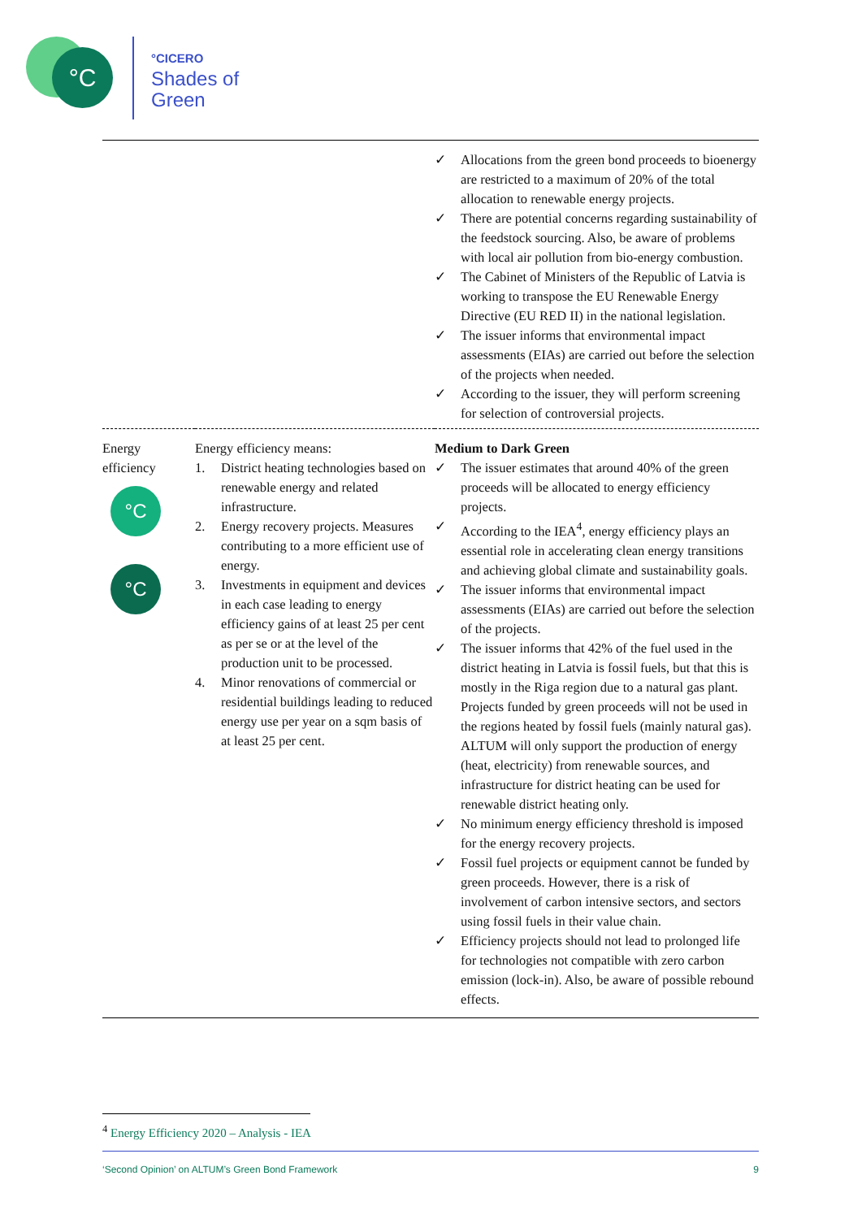°C
°CICERO
Shades of
Green
| | | ✓ Allocations from the green bond proceeds to bioenergy are restricted to a maximum of 20% of the total allocation to renewable energy projects. ✓ There are potential concerns regarding sustainability of the feedstock sourcing. Also, be aware of problems with local air pollution from bio-energy combustion. ✓ The Cabinet of Ministers of the Republic of Latvia is working to transpose the EU Renewable Energy Directive (EU RED II) in the national legislation. ✓ The issuer informs that environmental impact assessments (EIAs) are carried out before the selection of the projects when needed. ✓ According to the issuer, they will perform screening for selection of controversial projects. |
| Energy efficiency °C °C | Energy efficiency means: 1. District heating technologies based on renewable energy and related infrastructure. 2. Energy recovery projects. Measures contributing to a more efficient use of energy. 3. Investments in equipment and devices in each case leading to energy efficiency gains of at least 25 per cent as per se or at the level of the production unit to be processed. 4. Minor renovations of commercial or residential buildings leading to reduced energy use per year on a sqm basis of at least 25 per cent. | Medium to Dark Green ✓ The issuer estimates that around 40% of the green proceeds will be allocated to energy efficiency projects. ✓ According to the IEA<sup>4</sup>, energy efficiency plays an essential role in accelerating clean energy transitions and achieving global climate and sustainability goals. ✓ The issuer informs that environmental impact assessments (EIAs) are carried out before the selection of the projects. ✓ The issuer informs that 42% of the fuel used in the district heating in Latvia is fossil fuels, but that this is mostly in the Riga region due to a natural gas plant. Projects funded by green proceeds will not be used in the regions heated by fossil fuels (mainly natural gas). ALTUM will only support the production of energy (heat, electricity) from renewable sources, and infrastructure for district heating can be used for renewable district heating only. ✓ No minimum energy efficiency threshold is imposed for the energy recovery projects. ✓ Fossil fuel projects or equipment cannot be funded by green proceeds. However, there is a risk of involvement of carbon intensive sectors, and sectors using fossil fuels in their value chain. ✓ Efficiency projects should not lead to prolonged life for technologies not compatible with zero carbon emission (lock-in). Also, be aware of possible rebound effects. |
<sup>4</sup> Energy Efficiency 2020 – Analysis - IEA
‘Second Opinion’ on ALTUM’s Green Bond Framework 9